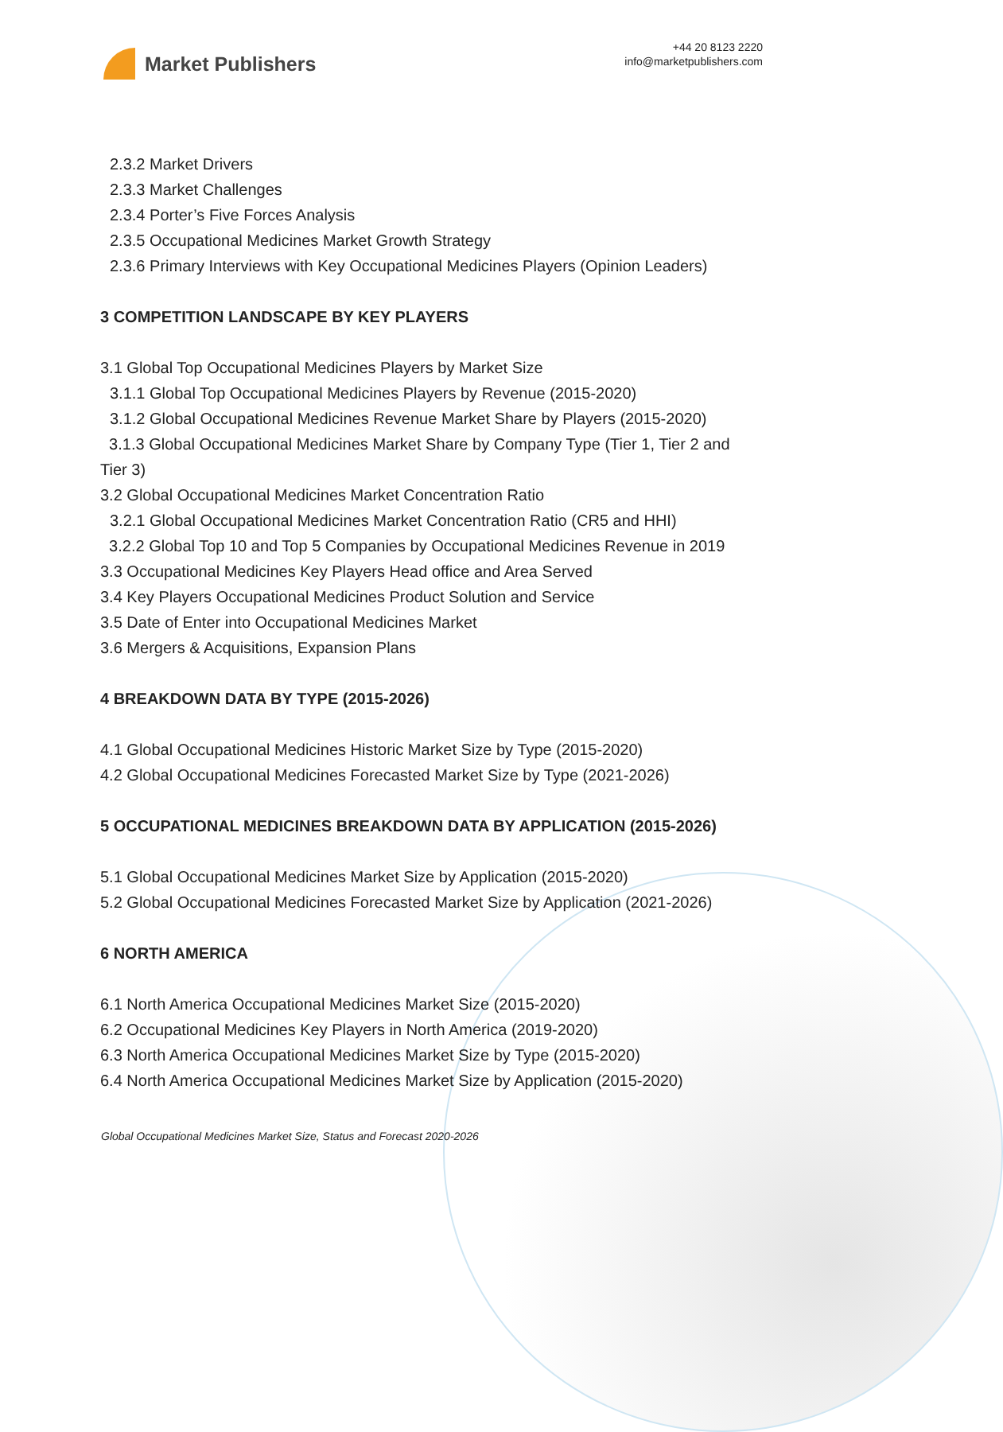Market Publishers
+44 20 8123 2220
info@marketpublishers.com
2.3.2 Market Drivers
2.3.3 Market Challenges
2.3.4 Porter’s Five Forces Analysis
2.3.5 Occupational Medicines Market Growth Strategy
2.3.6 Primary Interviews with Key Occupational Medicines Players (Opinion Leaders)
3 COMPETITION LANDSCAPE BY KEY PLAYERS
3.1 Global Top Occupational Medicines Players by Market Size
3.1.1 Global Top Occupational Medicines Players by Revenue (2015-2020)
3.1.2 Global Occupational Medicines Revenue Market Share by Players (2015-2020)
3.1.3 Global Occupational Medicines Market Share by Company Type (Tier 1, Tier 2 and Tier 3)
3.2 Global Occupational Medicines Market Concentration Ratio
3.2.1 Global Occupational Medicines Market Concentration Ratio (CR5 and HHI)
3.2.2 Global Top 10 and Top 5 Companies by Occupational Medicines Revenue in 2019
3.3 Occupational Medicines Key Players Head office and Area Served
3.4 Key Players Occupational Medicines Product Solution and Service
3.5 Date of Enter into Occupational Medicines Market
3.6 Mergers & Acquisitions, Expansion Plans
4 BREAKDOWN DATA BY TYPE (2015-2026)
4.1 Global Occupational Medicines Historic Market Size by Type (2015-2020)
4.2 Global Occupational Medicines Forecasted Market Size by Type (2021-2026)
5 OCCUPATIONAL MEDICINES BREAKDOWN DATA BY APPLICATION (2015-2026)
5.1 Global Occupational Medicines Market Size by Application (2015-2020)
5.2 Global Occupational Medicines Forecasted Market Size by Application (2021-2026)
6 NORTH AMERICA
6.1 North America Occupational Medicines Market Size (2015-2020)
6.2 Occupational Medicines Key Players in North America (2019-2020)
6.3 North America Occupational Medicines Market Size by Type (2015-2020)
6.4 North America Occupational Medicines Market Size by Application (2015-2020)
Global Occupational Medicines Market Size, Status and Forecast 2020-2026